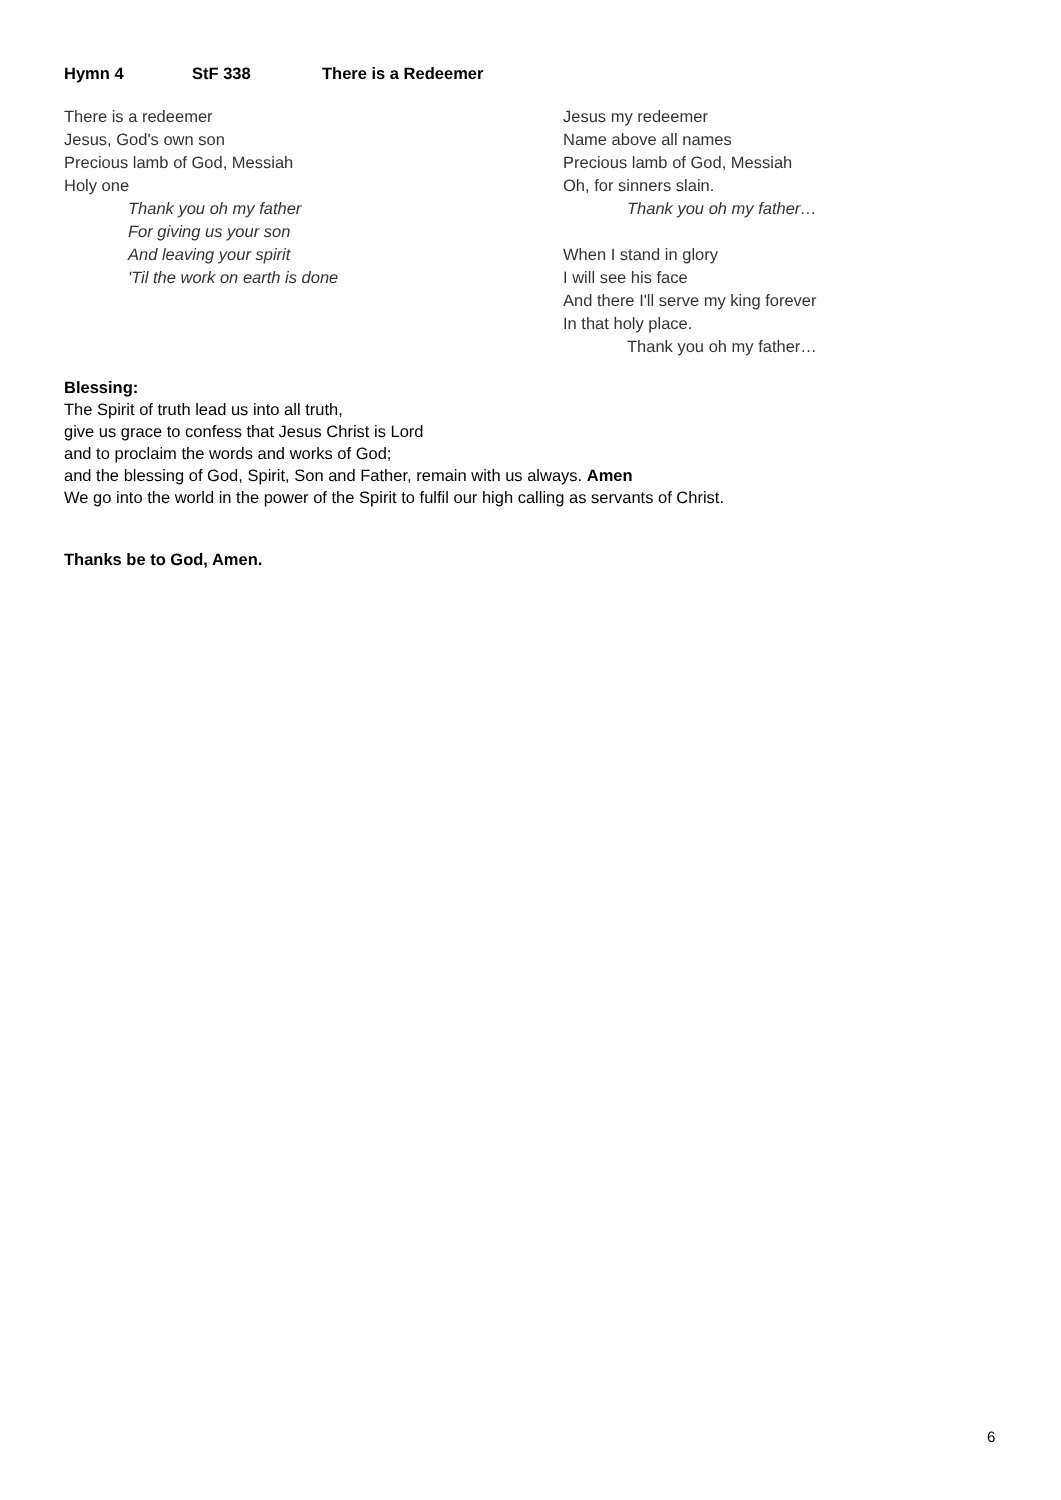Hymn 4 StF 338 There is a Redeemer
There is a redeemer
Jesus, God's own son
Precious lamb of God, Messiah
Holy one
Thank you oh my father
For giving us your son
And leaving your spirit
'Til the work on earth is done
Jesus my redeemer
Name above all names
Precious lamb of God, Messiah
Oh, for sinners slain.
Thank you oh my father…
When I stand in glory
I will see his face
And there I'll serve my king forever
In that holy place.
Thank you oh my father…
Blessing:
The Spirit of truth lead us into all truth,
give us grace to confess that Jesus Christ is Lord
and to proclaim the words and works of God;
and the blessing of God, Spirit, Son and Father, remain with us always. Amen
We go into the world in the power of the Spirit to fulfil our high calling as servants of Christ.
Thanks be to God, Amen.
6